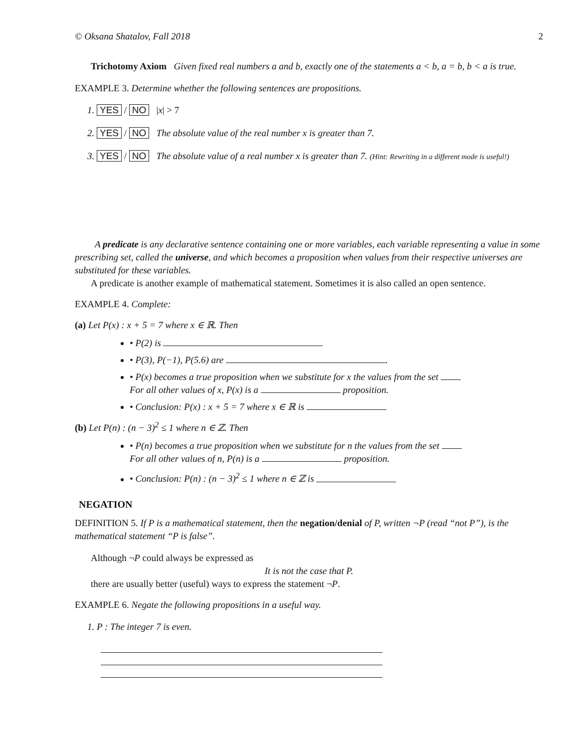© Oksana Shatalov, Fall 2018 2
Trichotomy Axiom Given fixed real numbers a and b, exactly one of the statements a < b, a = b, b < a is true.
EXAMPLE 3. Determine whether the following sentences are propositions.
1. YES / NO |x| > 7
2. YES / NO The absolute value of the real number x is greater than 7.
3. YES / NO The absolute value of a real number x is greater than 7. (Hint: Rewriting in a different mode is useful!)
A predicate is any declarative sentence containing one or more variables, each variable representing a value in some prescribing set, called the universe, and which becomes a proposition when values from their respective universes are substituted for these variables.
A predicate is another example of mathematical statement. Sometimes it is also called an open sentence.
EXAMPLE 4. Complete:
(a) Let P(x) : x + 5 = 7 where x ∈ ℝ. Then
• P(2) is
• P(3), P(−1), P(5.6) are .
• P(x) becomes a true proposition when we substitute for x the values from the set
For all other values of x, P(x) is a proposition.
• Conclusion: P(x) : x + 5 = 7 where x ∈ ℝ is
(b) Let P(n) : (n − 3)<sup>2</sup> ≤ 1 where n ∈ ℤ. Then
• P(n) becomes a true proposition when we substitute for n the values from the set
For all other values of n, P(n) is a proposition.
• Conclusion: P(n) : (n − 3)<sup>2</sup> ≤ 1 where n ∈ ℤ is
NEGATION
DEFINITION 5. If P is a mathematical statement, then the negation/denial of P, written ¬P (read “not P”), is the mathematical statement “P is false”.
Although ¬P could always be expressed as
It is not the case that P.
there are usually better (useful) ways to express the statement ¬P.
EXAMPLE 6. Negate the following propositions in a useful way.
1. P : The integer 7 is even.